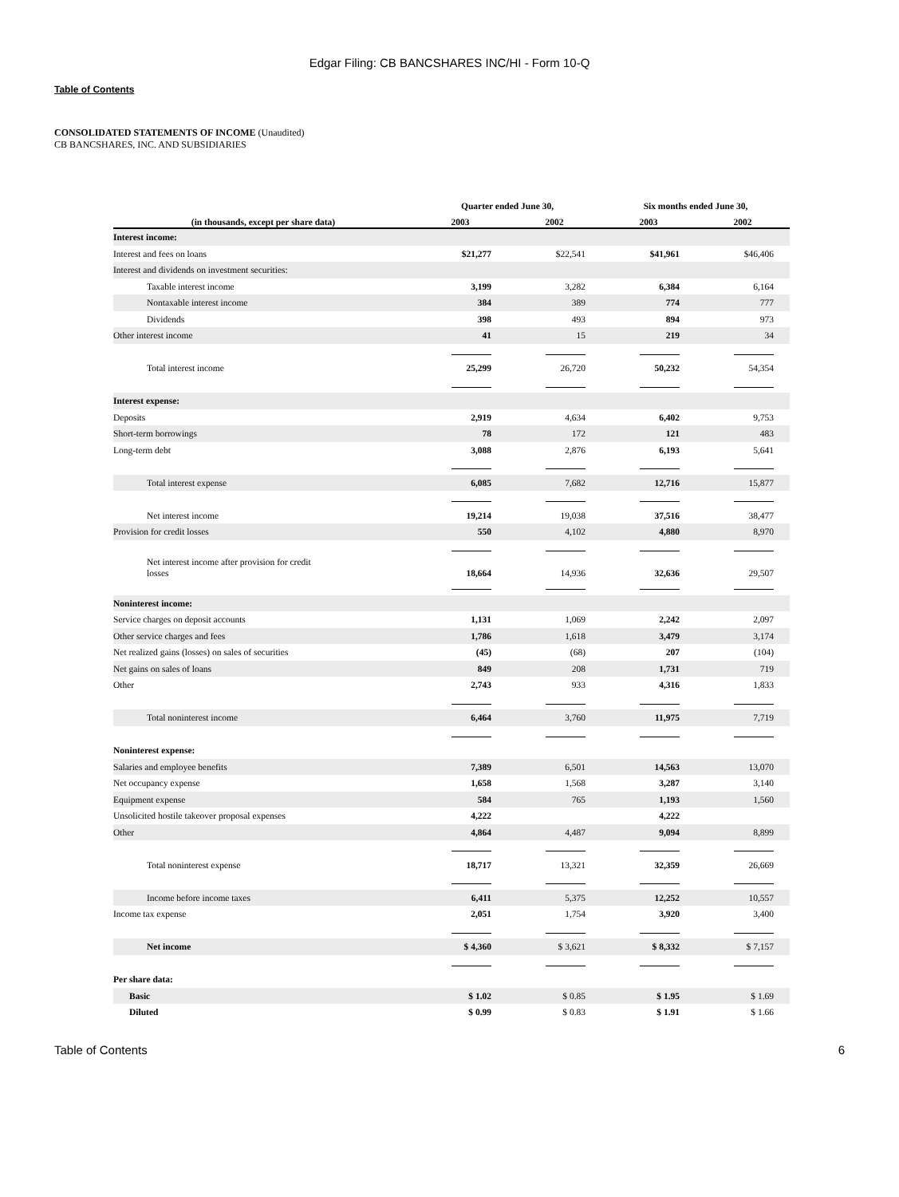Edgar Filing: CB BANCSHARES INC/HI - Form 10-Q
Table of Contents
CONSOLIDATED STATEMENTS OF INCOME (Unaudited)
CB BANCSHARES, INC. AND SUBSIDIARIES
| (in thousands, except per share data) | Quarter ended June 30, | | Six months ended June 30, | |
| --- | --- | --- | --- | --- |
| | 2003 | 2002 | 2003 | 2002 |
| Interest income: | | | | |
| Interest and fees on loans | $21,277 | $22,541 | $41,961 | $46,406 |
| Interest and dividends on investment securities: | | | | |
| Taxable interest income | 3,199 | 3,282 | 6,384 | 6,164 |
| Nontaxable interest income | 384 | 389 | 774 | 777 |
| Dividends | 398 | 493 | 894 | 973 |
| Other interest income | 41 | 15 | 219 | 34 |
| Total interest income | 25,299 | 26,720 | 50,232 | 54,354 |
| Interest expense: | | | | |
| Deposits | 2,919 | 4,634 | 6,402 | 9,753 |
| Short-term borrowings | 78 | 172 | 121 | 483 |
| Long-term debt | 3,088 | 2,876 | 6,193 | 5,641 |
| Total interest expense | 6,085 | 7,682 | 12,716 | 15,877 |
| Net interest income | 19,214 | 19,038 | 37,516 | 38,477 |
| Provision for credit losses | 550 | 4,102 | 4,880 | 8,970 |
| Net interest income after provision for credit losses | 18,664 | 14,936 | 32,636 | 29,507 |
| Noninterest income: | | | | |
| Service charges on deposit accounts | 1,131 | 1,069 | 2,242 | 2,097 |
| Other service charges and fees | 1,786 | 1,618 | 3,479 | 3,174 |
| Net realized gains (losses) on sales of securities | (45) | (68) | 207 | (104) |
| Net gains on sales of loans | 849 | 208 | 1,731 | 719 |
| Other | 2,743 | 933 | 4,316 | 1,833 |
| Total noninterest income | 6,464 | 3,760 | 11,975 | 7,719 |
| Noninterest expense: | | | | |
| Salaries and employee benefits | 7,389 | 6,501 | 14,563 | 13,070 |
| Net occupancy expense | 1,658 | 1,568 | 3,287 | 3,140 |
| Equipment expense | 584 | 765 | 1,193 | 1,560 |
| Unsolicited hostile takeover proposal expenses | 4,222 | | 4,222 | |
| Other | 4,864 | 4,487 | 9,094 | 8,899 |
| Total noninterest expense | 18,717 | 13,321 | 32,359 | 26,669 |
| Income before income taxes | 6,411 | 5,375 | 12,252 | 10,557 |
| Income tax expense | 2,051 | 1,754 | 3,920 | 3,400 |
| Net income | $ 4,360 | $ 3,621 | $ 8,332 | $ 7,157 |
| Per share data: | | | | |
| Basic | $ 1.02 | $ 0.85 | $ 1.95 | $ 1.69 |
| Diluted | $ 0.99 | $ 0.83 | $ 1.91 | $ 1.66 |
Table of Contents 6